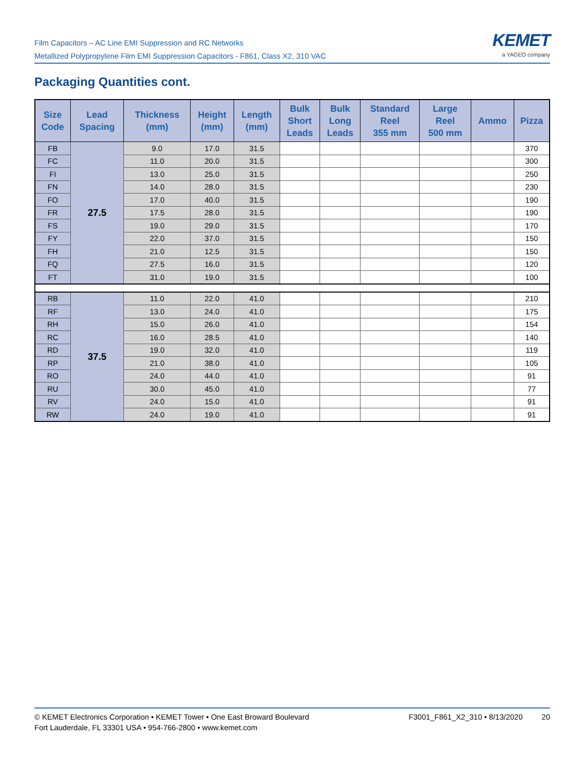Film Capacitors – AC Line EMI Suppression and RC Networks
Metallized Polypropylene Film EMI Suppression Capacitors - F861, Class X2, 310 VAC
KEMET
a YAGEO company
Packaging Quantities cont.
| Size Code | Lead Spacing | Thickness (mm) | Height (mm) | Length (mm) | Bulk Short Leads | Bulk Long Leads | Standard Reel 355 mm | Large Reel 500 mm | Ammo | Pizza |
| --- | --- | --- | --- | --- | --- | --- | --- | --- | --- | --- |
| FB | 27.5 | 9.0 | 17.0 | 31.5 | | | | | | 370 |
| FC | | 11.0 | 20.0 | 31.5 | | | | | | 300 |
| FI | | 13.0 | 25.0 | 31.5 | | | | | | 250 |
| FN | | 14.0 | 28.0 | 31.5 | | | | | | 230 |
| FO | | 17.0 | 40.0 | 31.5 | | | | | | 190 |
| FR | | 17.5 | 28.0 | 31.5 | | | | | | 190 |
| FS | | 19.0 | 29.0 | 31.5 | | | | | | 170 |
| FY | | 22.0 | 37.0 | 31.5 | | | | | | 150 |
| FH | | 21.0 | 12.5 | 31.5 | | | | | | 150 |
| FQ | | 27.5 | 16.0 | 31.5 | | | | | | 120 |
| FT | | 31.0 | 19.0 | 31.5 | | | | | | 100 |
| RB | 37.5 | 11.0 | 22.0 | 41.0 | | | | | | 210 |
| RF | | 13.0 | 24.0 | 41.0 | | | | | | 175 |
| RH | | 15.0 | 26.0 | 41.0 | | | | | | 154 |
| RC | | 16.0 | 28.5 | 41.0 | | | | | | 140 |
| RD | | 19.0 | 32.0 | 41.0 | | | | | | 119 |
| RP | | 21.0 | 38.0 | 41.0 | | | | | | 105 |
| RO | | 24.0 | 44.0 | 41.0 | | | | | | 91 |
| RU | | 30.0 | 45.0 | 41.0 | | | | | | 77 |
| RV | | 24.0 | 15.0 | 41.0 | | | | | | 91 |
| RW | | 24.0 | 19.0 | 41.0 | | | | | | 91 |
© KEMET Electronics Corporation • KEMET Tower • One East Broward Boulevard
Fort Lauderdale, FL 33301 USA • 954-766-2800 • www.kemet.com
F3001_F861_X2_310 • 8/13/2020 20